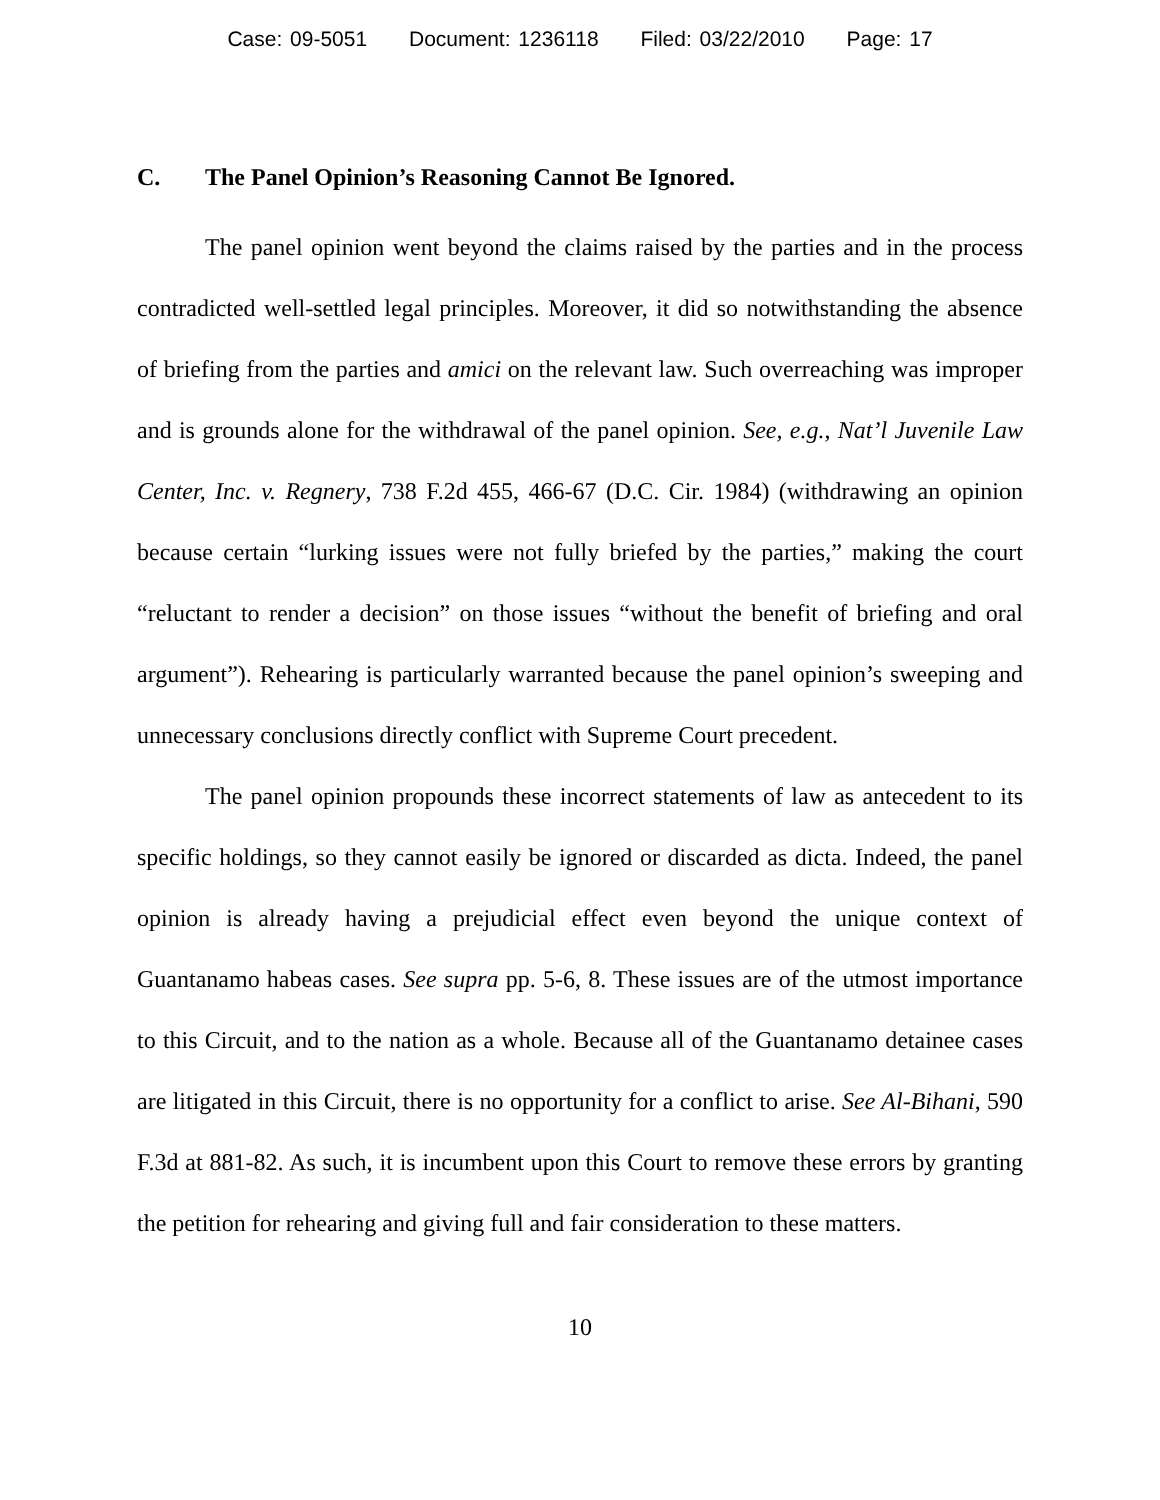Case: 09-5051 Document: 1236118 Filed: 03/22/2010 Page: 17
C. The Panel Opinion’s Reasoning Cannot Be Ignored.
The panel opinion went beyond the claims raised by the parties and in the process contradicted well-settled legal principles. Moreover, it did so notwithstanding the absence of briefing from the parties and amici on the relevant law. Such overreaching was improper and is grounds alone for the withdrawal of the panel opinion. See, e.g., Nat’l Juvenile Law Center, Inc. v. Regnery, 738 F.2d 455, 466-67 (D.C. Cir. 1984) (withdrawing an opinion because certain “lurking issues were not fully briefed by the parties,” making the court “reluctant to render a decision” on those issues “without the benefit of briefing and oral argument”). Rehearing is particularly warranted because the panel opinion’s sweeping and unnecessary conclusions directly conflict with Supreme Court precedent.
The panel opinion propounds these incorrect statements of law as antecedent to its specific holdings, so they cannot easily be ignored or discarded as dicta. Indeed, the panel opinion is already having a prejudicial effect even beyond the unique context of Guantanamo habeas cases. See supra pp. 5-6, 8. These issues are of the utmost importance to this Circuit, and to the nation as a whole. Because all of the Guantanamo detainee cases are litigated in this Circuit, there is no opportunity for a conflict to arise. See Al-Bihani, 590 F.3d at 881-82. As such, it is incumbent upon this Court to remove these errors by granting the petition for rehearing and giving full and fair consideration to these matters.
10